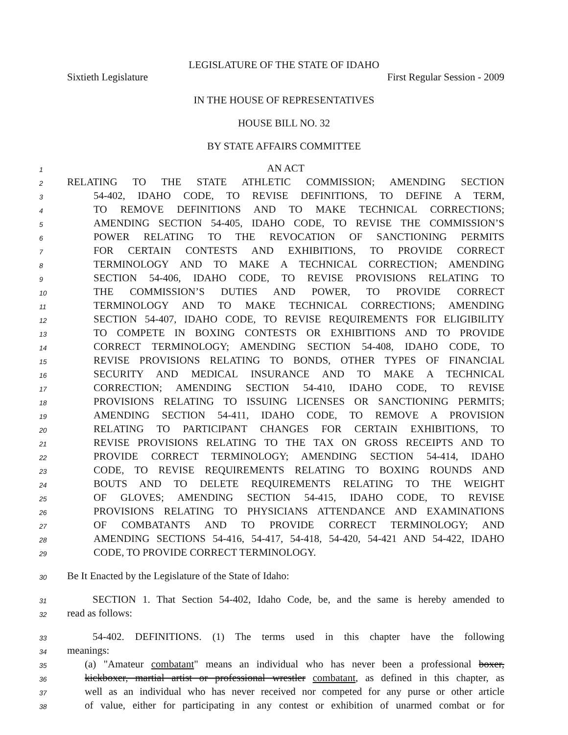LEGISLATURE OF THE STATE OF IDAHO
Sixtieth Legislature First Regular Session - 2009
IN THE HOUSE OF REPRESENTATIVES
HOUSE BILL NO. 32
BY STATE AFFAIRS COMMITTEE
1 AN ACT
2 RELATING TO THE STATE ATHLETIC COMMISSION; AMENDING SECTION
3 54-402, IDAHO CODE, TO REVISE DEFINITIONS, TO DEFINE A TERM,
4 TO REMOVE DEFINITIONS AND TO MAKE TECHNICAL CORRECTIONS;
5 AMENDING SECTION 54-405, IDAHO CODE, TO REVISE THE COMMISSION’S
6 POWER RELATING TO THE REVOCATION OF SANCTIONING PERMITS
7 FOR CERTAIN CONTESTS AND EXHIBITIONS, TO PROVIDE CORRECT
8 TERMINOLOGY AND TO MAKE A TECHNICAL CORRECTION; AMENDING
9 SECTION 54-406, IDAHO CODE, TO REVISE PROVISIONS RELATING TO
10 THE COMMISSION’S DUTIES AND POWER, TO PROVIDE CORRECT
11 TERMINOLOGY AND TO MAKE TECHNICAL CORRECTIONS; AMENDING
12 SECTION 54-407, IDAHO CODE, TO REVISE REQUIREMENTS FOR ELIGIBILITY
13 TO COMPETE IN BOXING CONTESTS OR EXHIBITIONS AND TO PROVIDE
14 CORRECT TERMINOLOGY; AMENDING SECTION 54-408, IDAHO CODE, TO
15 REVISE PROVISIONS RELATING TO BONDS, OTHER TYPES OF FINANCIAL
16 SECURITY AND MEDICAL INSURANCE AND TO MAKE A TECHNICAL
17 CORRECTION; AMENDING SECTION 54-410, IDAHO CODE, TO REVISE
18 PROVISIONS RELATING TO ISSUING LICENSES OR SANCTIONING PERMITS;
19 AMENDING SECTION 54-411, IDAHO CODE, TO REMOVE A PROVISION
20 RELATING TO PARTICIPANT CHANGES FOR CERTAIN EXHIBITIONS, TO
21 REVISE PROVISIONS RELATING TO THE TAX ON GROSS RECEIPTS AND TO
22 PROVIDE CORRECT TERMINOLOGY; AMENDING SECTION 54-414, IDAHO
23 CODE, TO REVISE REQUIREMENTS RELATING TO BOXING ROUNDS AND
24 BOUTS AND TO DELETE REQUIREMENTS RELATING TO THE WEIGHT
25 OF GLOVES; AMENDING SECTION 54-415, IDAHO CODE, TO REVISE
26 PROVISIONS RELATING TO PHYSICIANS ATTENDANCE AND EXAMINATIONS
27 OF COMBATANTS AND TO PROVIDE CORRECT TERMINOLOGY; AND
28 AMENDING SECTIONS 54-416, 54-417, 54-418, 54-420, 54-421 AND 54-422, IDAHO
29 CODE, TO PROVIDE CORRECT TERMINOLOGY.
30 Be It Enacted by the Legislature of the State of Idaho:
31 SECTION 1. That Section 54-402, Idaho Code, be, and the same is hereby amended to
32 read as follows:
33 54-402. DEFINITIONS. (1) The terms used in this chapter have the following
34 meanings:
35 (a) "Amateur combatant" means an individual who has never been a professional boxer,
36 kickboxer, martial artist or professional wrestler combatant, as defined in this chapter, as
37 well as an individual who has never received nor competed for any purse or other article
38 of value, either for participating in any contest or exhibition of unarmed combat or for